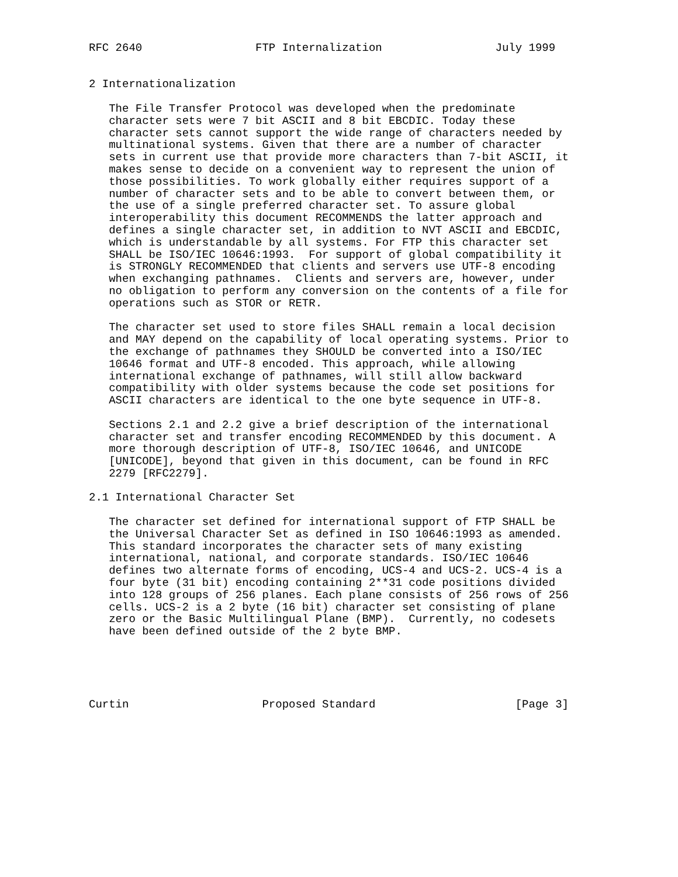RFC 2640                 FTP Internalization                 July 1999


2 Internationalization

   The File Transfer Protocol was developed when the predominate
   character sets were 7 bit ASCII and 8 bit EBCDIC. Today these
   character sets cannot support the wide range of characters needed by
   multinational systems. Given that there are a number of character
   sets in current use that provide more characters than 7-bit ASCII, it
   makes sense to decide on a convenient way to represent the union of
   those possibilities. To work globally either requires support of a
   number of character sets and to be able to convert between them, or
   the use of a single preferred character set. To assure global
   interoperability this document RECOMMENDS the latter approach and
   defines a single character set, in addition to NVT ASCII and EBCDIC,
   which is understandable by all systems. For FTP this character set
   SHALL be ISO/IEC 10646:1993.  For support of global compatibility it
   is STRONGLY RECOMMENDED that clients and servers use UTF-8 encoding
   when exchanging pathnames.  Clients and servers are, however, under
   no obligation to perform any conversion on the contents of a file for
   operations such as STOR or RETR.

   The character set used to store files SHALL remain a local decision
   and MAY depend on the capability of local operating systems. Prior to
   the exchange of pathnames they SHOULD be converted into a ISO/IEC
   10646 format and UTF-8 encoded. This approach, while allowing
   international exchange of pathnames, will still allow backward
   compatibility with older systems because the code set positions for
   ASCII characters are identical to the one byte sequence in UTF-8.

   Sections 2.1 and 2.2 give a brief description of the international
   character set and transfer encoding RECOMMENDED by this document. A
   more thorough description of UTF-8, ISO/IEC 10646, and UNICODE
   [UNICODE], beyond that given in this document, can be found in RFC
   2279 [RFC2279].

2.1 International Character Set

   The character set defined for international support of FTP SHALL be
   the Universal Character Set as defined in ISO 10646:1993 as amended.
   This standard incorporates the character sets of many existing
   international, national, and corporate standards. ISO/IEC 10646
   defines two alternate forms of encoding, UCS-4 and UCS-2. UCS-4 is a
   four byte (31 bit) encoding containing 2**31 code positions divided
   into 128 groups of 256 planes. Each plane consists of 256 rows of 256
   cells. UCS-2 is a 2 byte (16 bit) character set consisting of plane
   zero or the Basic Multilingual Plane (BMP).  Currently, no codesets
   have been defined outside of the 2 byte BMP.





Curtin                    Proposed Standard                     [Page 3]